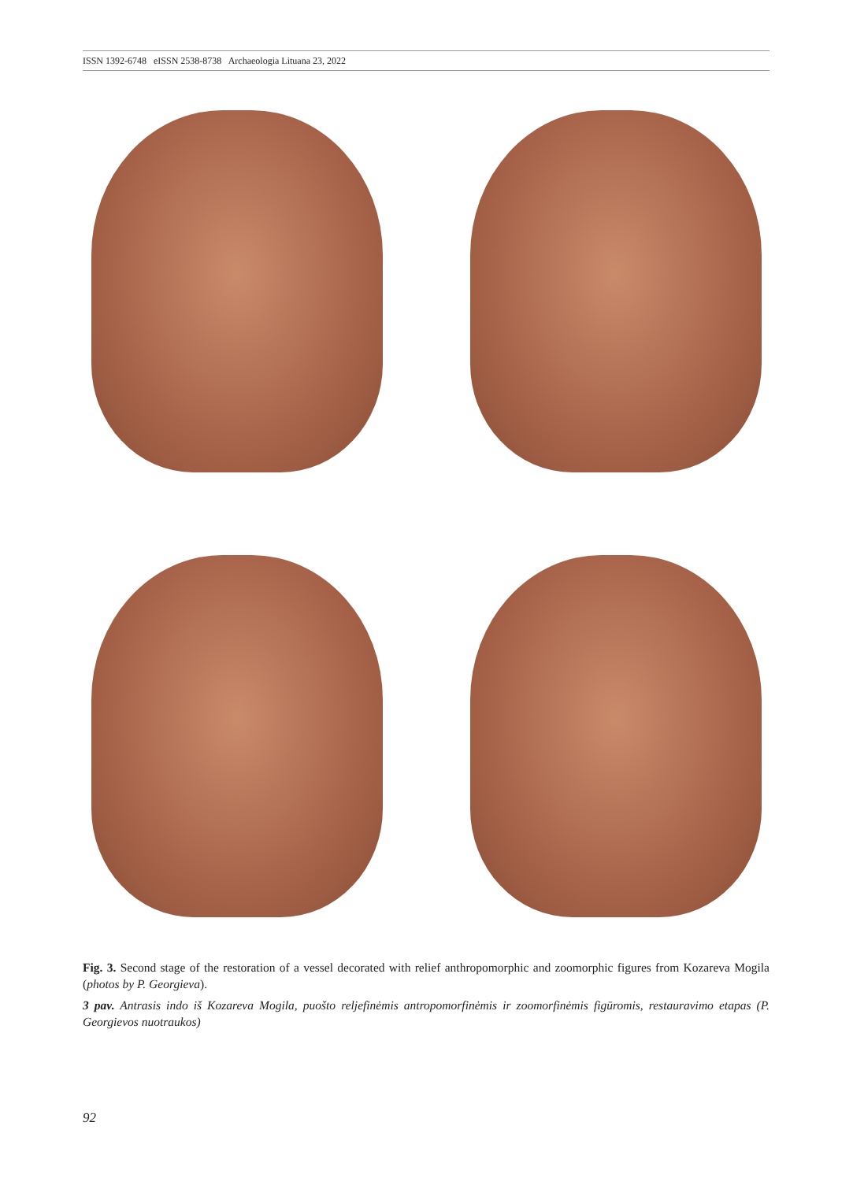ISSN 1392-6748 eISSN 2538-8738 Archaeologia Lituana 23, 2022
Fig. 3. Second stage of the restoration of a vessel decorated with relief anthropomorphic and zoomorphic figures from Kozareva Mogila (photos by P. Georgieva).
3 pav. Antrasis indo iš Kozareva Mogila, puošto reljefinėmis antropomorfinėmis ir zoomorfinėmis figūromis, restauravimo etapas (P. Georgievos nuotraukos)
92